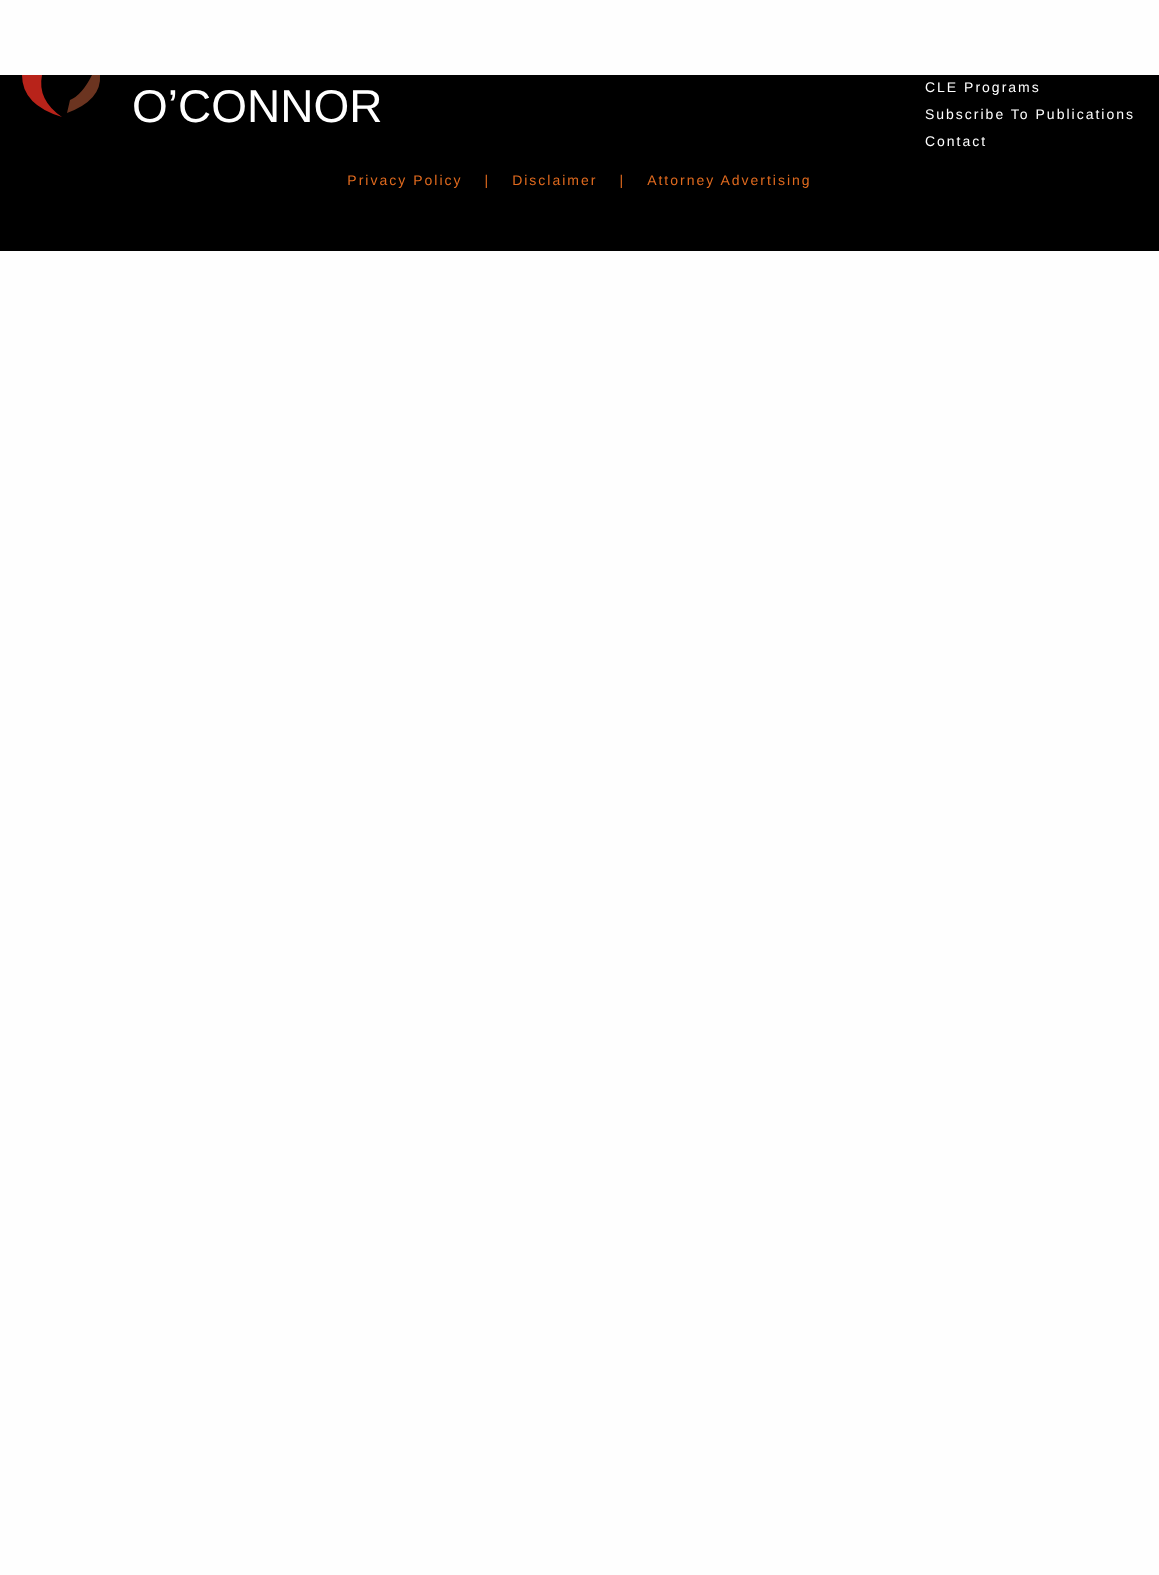O’CONNOR
CLE Programs
Subscribe To Publications
Contact
Privacy Policy | Disclaimer | Attorney Advertising